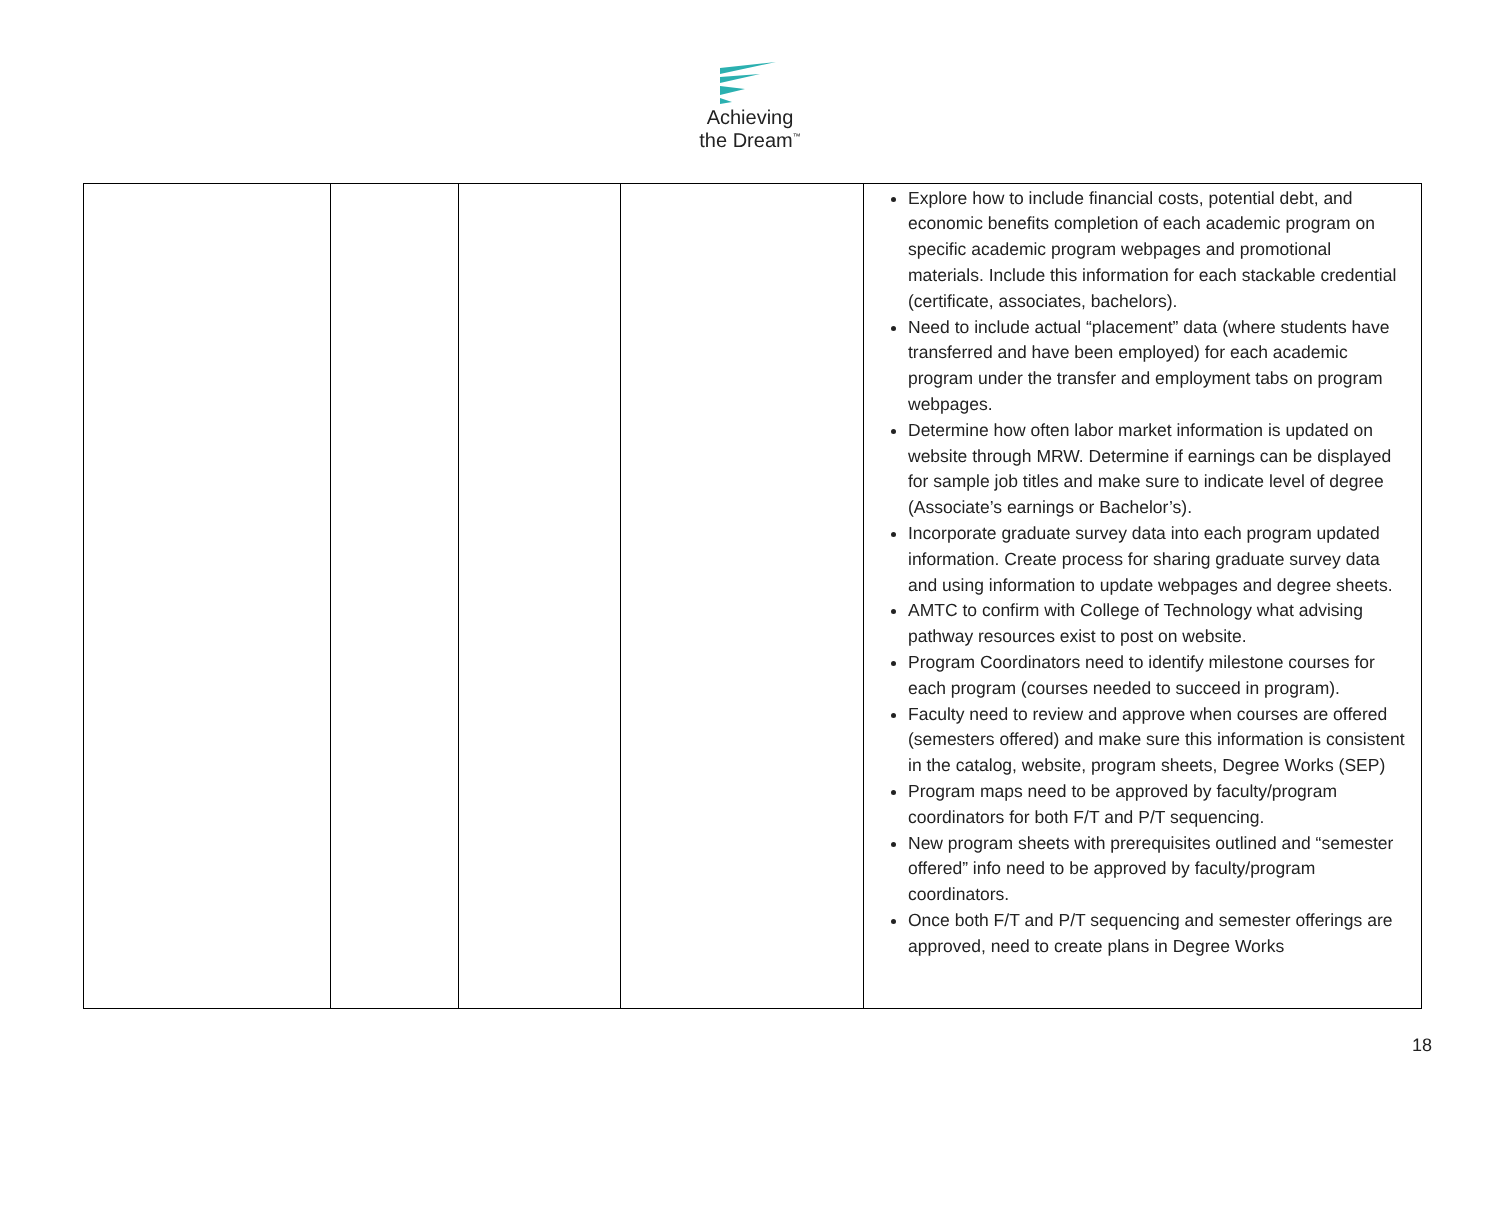Achieving
the Dream<sup>™</sup>
| | | | | Explore how to include financial costs, potential debt, and economic benefits completion of each academic program on specific academic program webpages and promotional materials. Include this information for each stackable credential (certificate, associates, bachelors). Need to include actual “placement” data (where students have transferred and have been employed) for each academic program under the transfer and employment tabs on program webpages. Determine how often labor market information is updated on website through MRW. Determine if earnings can be displayed for sample job titles and make sure to indicate level of degree (Associate’s earnings or Bachelor’s). Incorporate graduate survey data into each program updated information. Create process for sharing graduate survey data and using information to update webpages and degree sheets. AMTC to confirm with College of Technology what advising pathway resources exist to post on website. Program Coordinators need to identify milestone courses for each program (courses needed to succeed in program). Faculty need to review and approve when courses are offered (semesters offered) and make sure this information is consistent in the catalog, website, program sheets, Degree Works (SEP) Program maps need to be approved by faculty/program coordinators for both F/T and P/T sequencing. New program sheets with prerequisites outlined and “semester offered” info need to be approved by faculty/program coordinators. Once both F/T and P/T sequencing and semester offerings are approved, need to create plans in Degree Works |
18